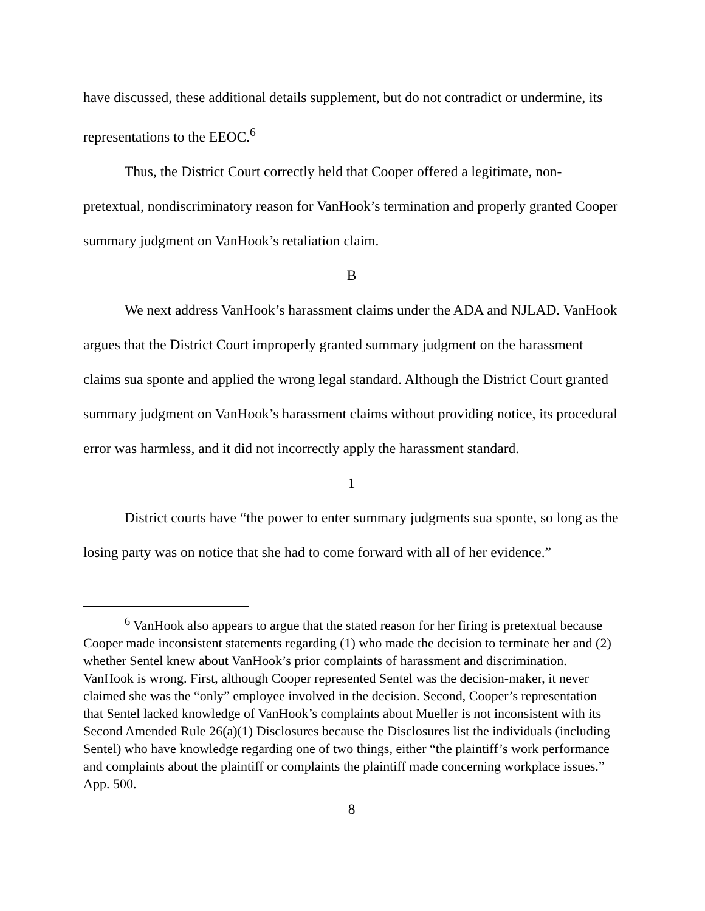have discussed, these additional details supplement, but do not contradict or undermine, its representations to the EEOC.<sup>6</sup>
Thus, the District Court correctly held that Cooper offered a legitimate, non-pretextual, nondiscriminatory reason for VanHook’s termination and properly granted Cooper summary judgment on VanHook’s retaliation claim.
B
We next address VanHook’s harassment claims under the ADA and NJLAD. VanHook argues that the District Court improperly granted summary judgment on the harassment claims sua sponte and applied the wrong legal standard. Although the District Court granted summary judgment on VanHook’s harassment claims without providing notice, its procedural error was harmless, and it did not incorrectly apply the harassment standard.
1
District courts have “the power to enter summary judgments sua sponte, so long as the losing party was on notice that she had to come forward with all of her evidence.”
<sup>6</sup> VanHook also appears to argue that the stated reason for her firing is pretextual because Cooper made inconsistent statements regarding (1) who made the decision to terminate her and (2) whether Sentel knew about VanHook’s prior complaints of harassment and discrimination. VanHook is wrong. First, although Cooper represented Sentel was the decision-maker, it never claimed she was the “only” employee involved in the decision. Second, Cooper’s representation that Sentel lacked knowledge of VanHook’s complaints about Mueller is not inconsistent with its Second Amended Rule 26(a)(1) Disclosures because the Disclosures list the individuals (including Sentel) who have knowledge regarding one of two things, either “the plaintiff’s work performance and complaints about the plaintiff or complaints the plaintiff made concerning workplace issues.” App. 500.
8